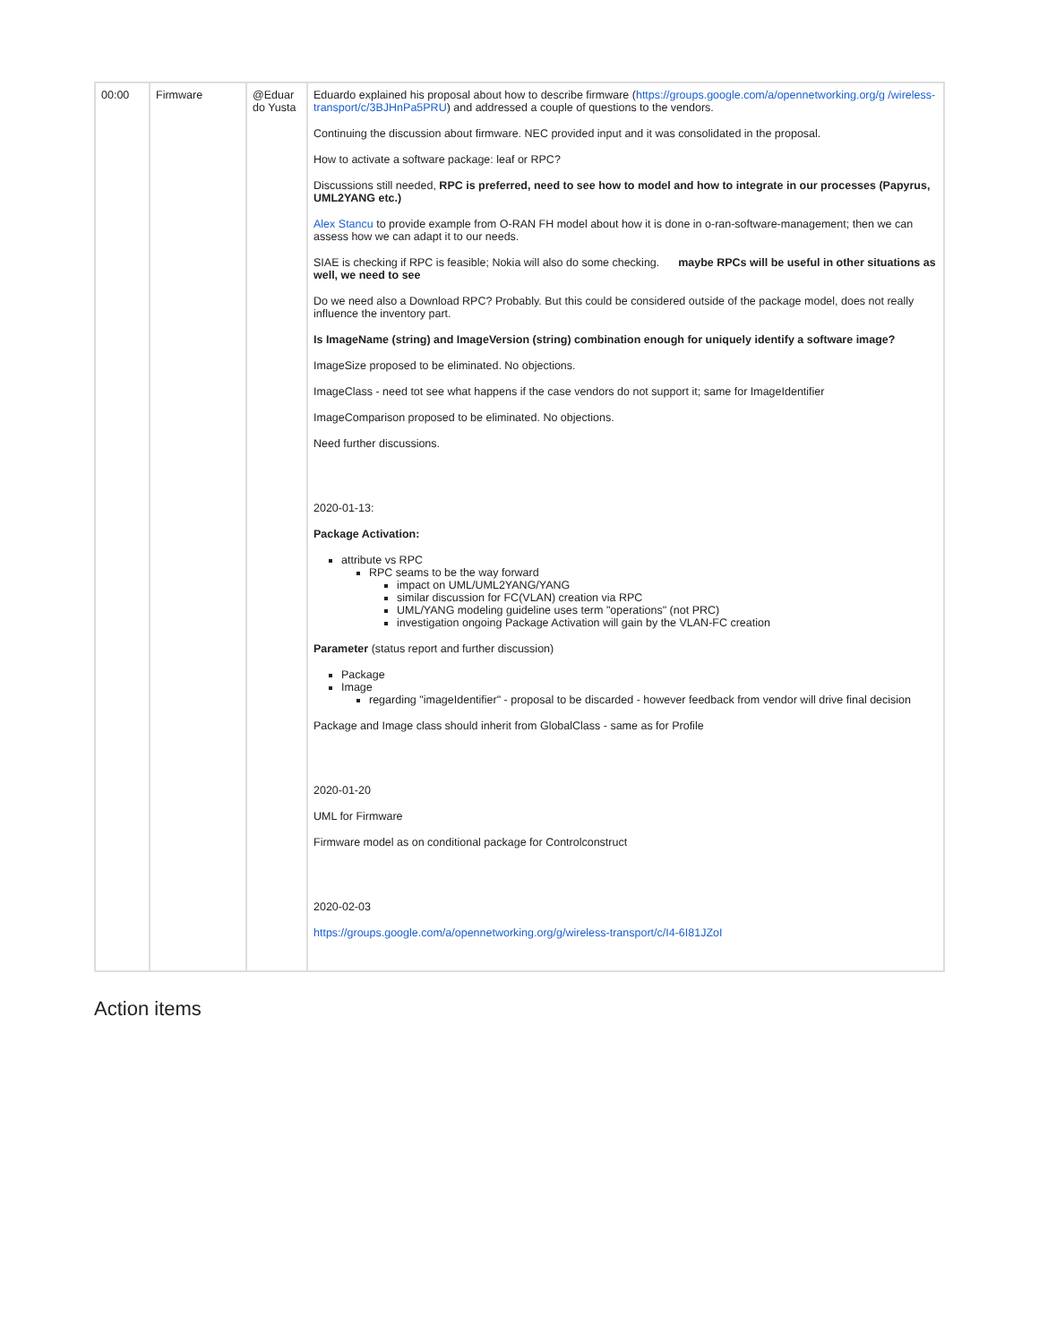| 00:00 | Firmware | @Eduar do Yusta | Eduardo explained his proposal about how to describe firmware ( https://groups.google.com/a/opennetworking.org/g /wireless-transport/c/3BJHnPa5PRU ) and addressed a couple of questions to the vendors. Continuing the discussion about firmware. NEC provided input and it was consolidated in the proposal. How to activate a software package: leaf or RPC? Discussions still needed, RPC is preferred, need to see how to model and how to integrate in our processes (Papyrus, UML2YANG etc.) Alex Stancu to provide example from O-RAN FH model about how it is done in o-ran-software-management; then we can assess how we can adapt it to our needs. SIAE is checking if RPC is feasible; Nokia will also do some checking. maybe RPCs will be useful in other situations as well, we need to see Do we need also a Download RPC? Probably. But this could be considered outside of the package model, does not really influence the inventory part. Is ImageName (string) and ImageVersion (string) combination enough for uniquely identify a software image? ImageSize proposed to be eliminated. No objections. ImageClass - need tot see what happens if the case vendors do not support it; same for ImageIdentifier ImageComparison proposed to be eliminated. No objections. Need further discussions. 2020-01-13: Package Activation: attribute vs RPC RPC seams to be the way forward impact on UML/UML2YANG/YANG similar discussion for FC(VLAN) creation via RPC UML/YANG modeling guideline uses term "operations" (not PRC) investigation ongoing Package Activation will gain by the VLAN-FC creation Parameter (status report and further discussion) Package Image regarding "imageIdentifier" - proposal to be discarded - however feedback from vendor will drive final decision Package and Image class should inherit from GlobalClass - same as for Profile 2020-01-20 UML for Firmware Firmware model as on conditional package for Controlconstruct 2020-02-03 https://groups.google.com/a/opennetworking.org/g/wireless-transport/c/I4-6I81JZoI |
Action items